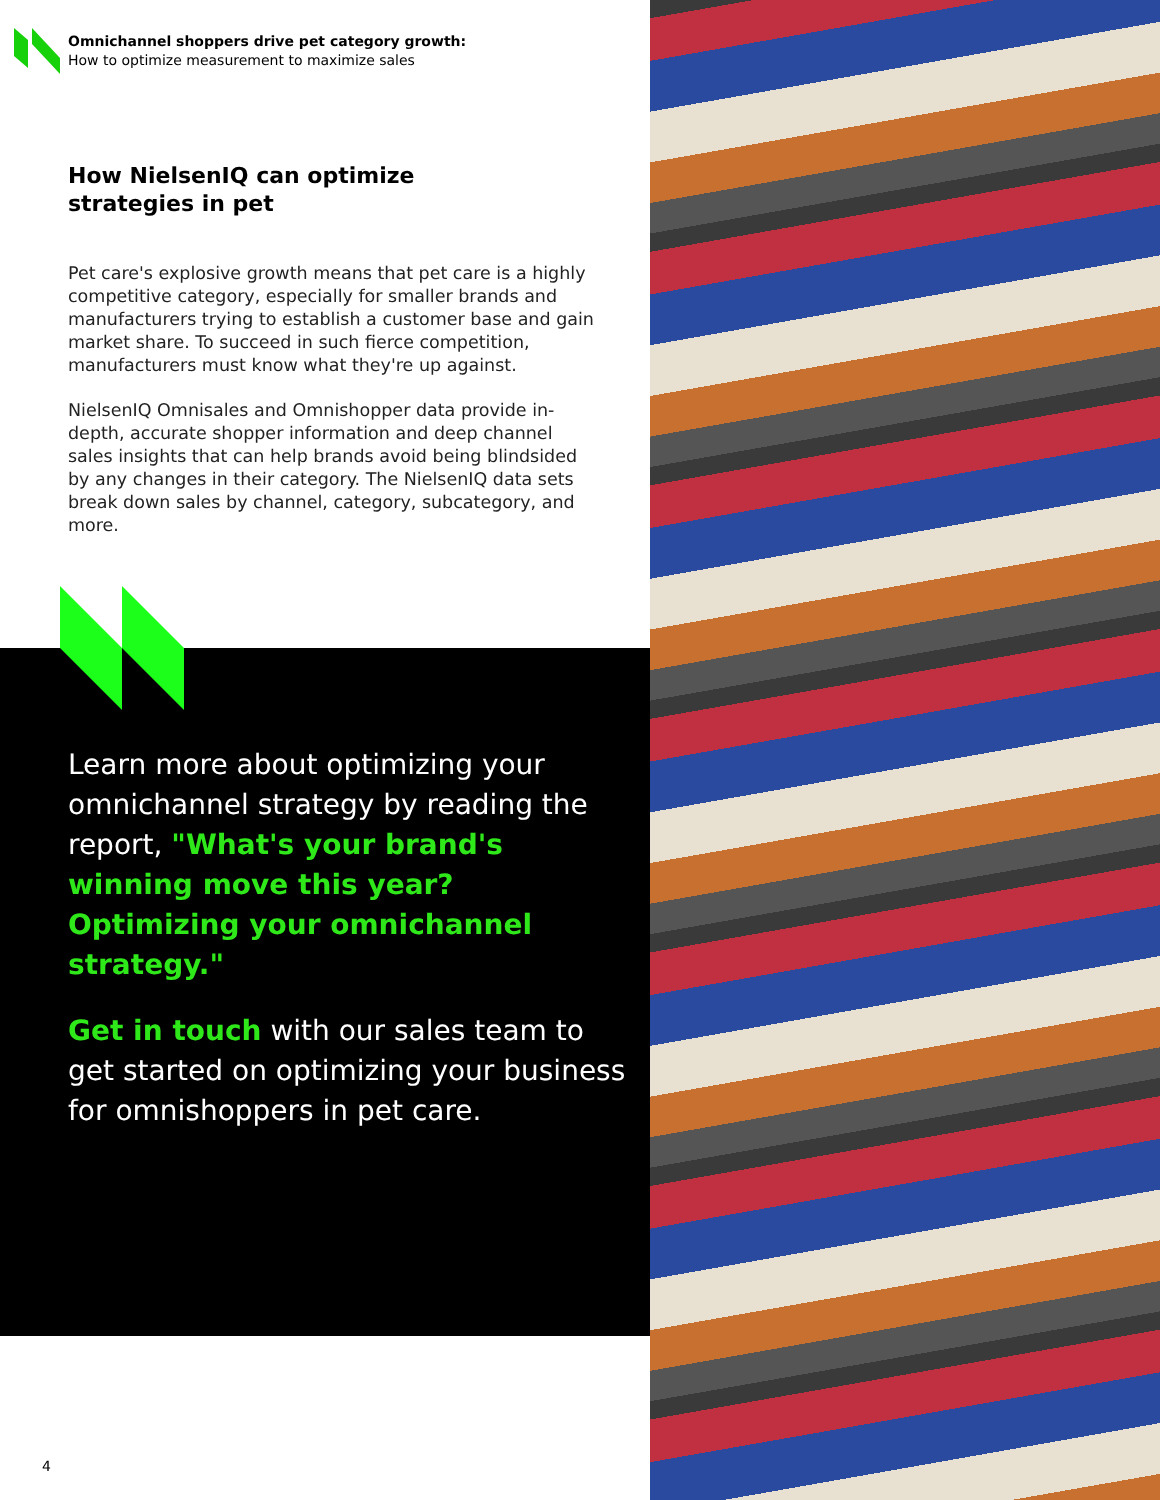Omnichannel shoppers drive pet category growth:
How to optimize measurement to maximize sales
How NielsenIQ can optimize strategies in pet
Pet care's explosive growth means that pet care is a highly competitive category, especially for smaller brands and manufacturers trying to establish a customer base and gain market share. To succeed in such fierce competition, manufacturers must know what they're up against.
NielsenIQ Omnisales and Omnishopper data provide in-depth, accurate shopper information and deep channel sales insights that can help brands avoid being blindsided by any changes in their category. The NielsenIQ data sets break down sales by channel, category, subcategory, and more.
Learn more about optimizing your omnichannel strategy by reading the report, "What's your brand's winning move this year? Optimizing your omnichannel strategy."
Get in touch with our sales team to get started on optimizing your business for omnishoppers in pet care.
4